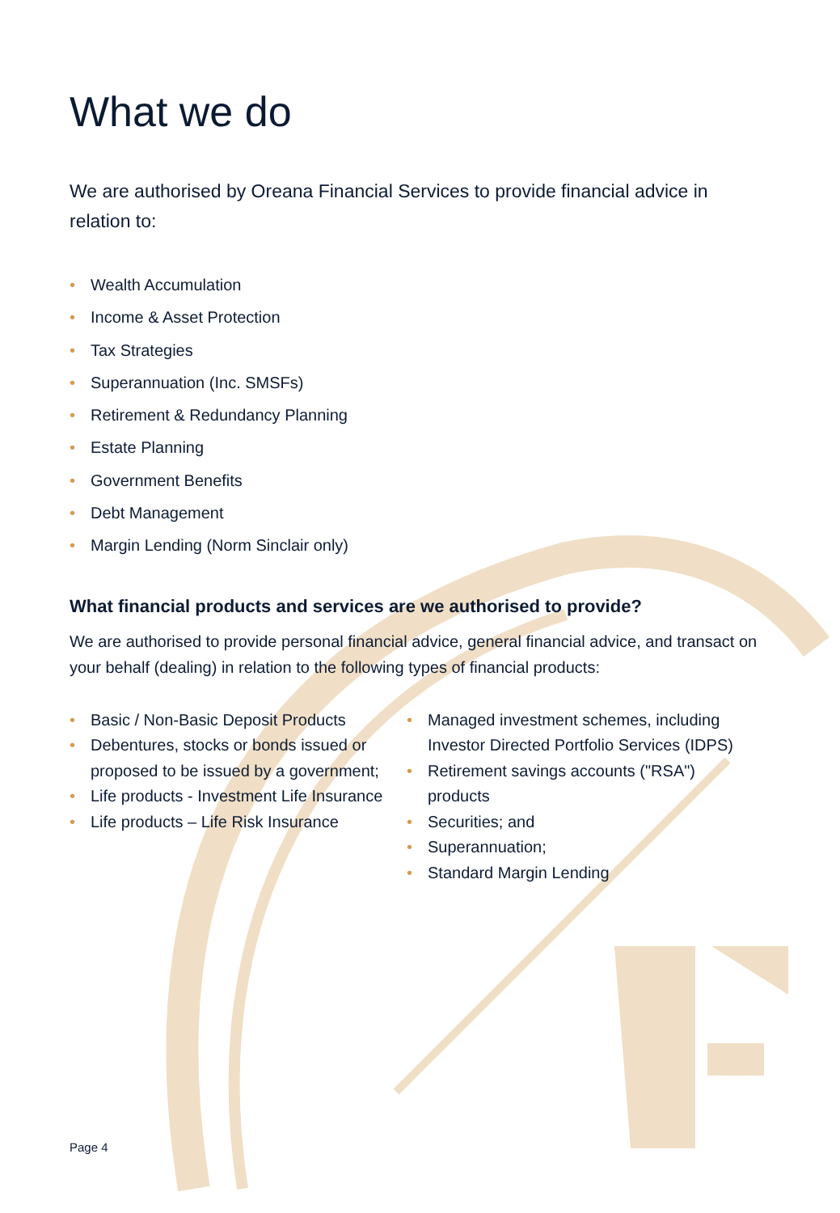What we do
We are authorised by Oreana Financial Services to provide financial advice in relation to:
Wealth Accumulation
Income & Asset Protection
Tax Strategies
Superannuation (Inc. SMSFs)
Retirement & Redundancy Planning
Estate Planning
Government Benefits
Debt Management
Margin Lending (Norm Sinclair only)
What financial products and services are we authorised to provide?
We are authorised to provide personal financial advice, general financial advice, and transact on your behalf (dealing) in relation to the following types of financial products:
Basic / Non-Basic Deposit Products
Debentures, stocks or bonds issued or proposed to be issued by a government;
Life products - Investment Life Insurance
Life products – Life Risk Insurance
Managed investment schemes, including Investor Directed Portfolio Services (IDPS)
Retirement savings accounts ("RSA") products
Securities; and
Superannuation;
Standard Margin Lending
Page 4